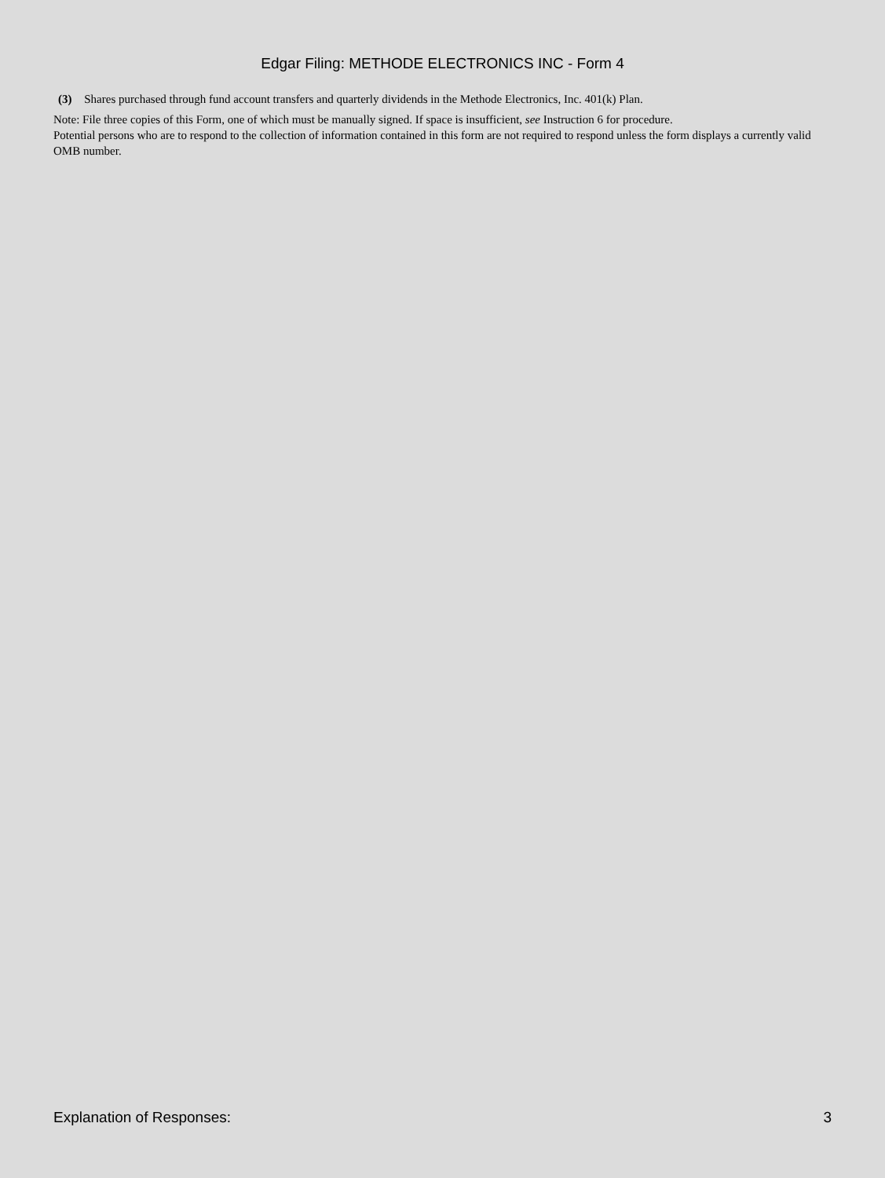Edgar Filing: METHODE ELECTRONICS INC - Form 4
(3) Shares purchased through fund account transfers and quarterly dividends in the Methode Electronics, Inc. 401(k) Plan.
Note: File three copies of this Form, one of which must be manually signed. If space is insufficient, see Instruction 6 for procedure.
Potential persons who are to respond to the collection of information contained in this form are not required to respond unless the form displays a currently valid OMB number.
Explanation of Responses: 3